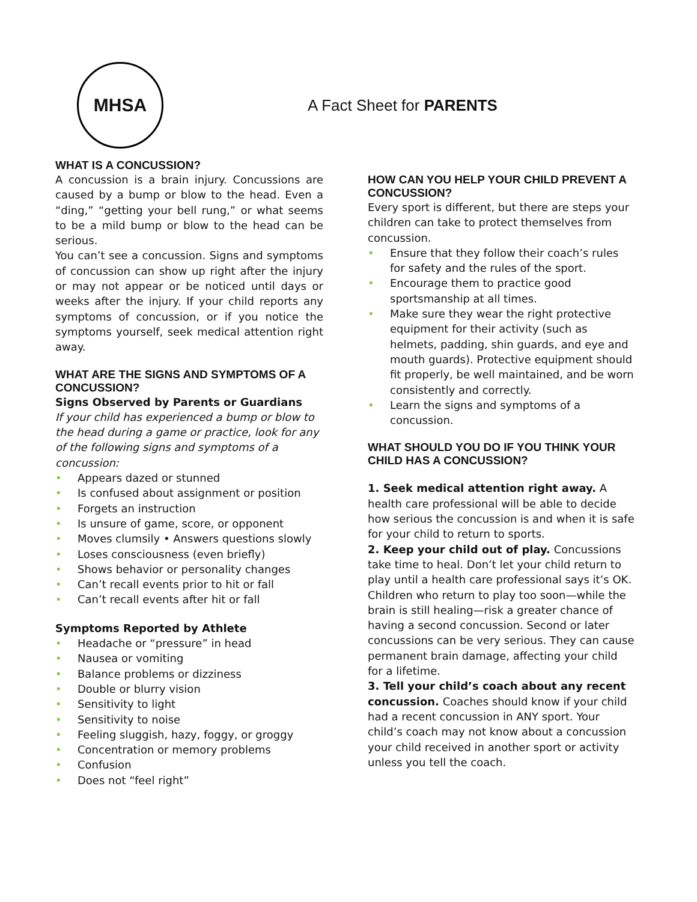MHSA
A Fact Sheet for PARENTS
WHAT IS A CONCUSSION?
A concussion is a brain injury. Concussions are caused by a bump or blow to the head. Even a “ding,” “getting your bell rung,” or what seems to be a mild bump or blow to the head can be serious.
You can’t see a concussion. Signs and symptoms of concussion can show up right after the injury or may not appear or be noticed until days or weeks after the injury. If your child reports any symptoms of concussion, or if you notice the symptoms yourself, seek medical attention right away.
WHAT ARE THE SIGNS AND SYMPTOMS OF A CONCUSSION?
Signs Observed by Parents or Guardians
If your child has experienced a bump or blow to the head during a game or practice, look for any of the following signs and symptoms of a concussion:
• Appears dazed or stunned
• Is confused about assignment or position
• Forgets an instruction
• Is unsure of game, score, or opponent
• Moves clumsily • Answers questions slowly
• Loses consciousness (even briefly)
• Shows behavior or personality changes
• Can’t recall events prior to hit or fall
• Can’t recall events after hit or fall
Symptoms Reported by Athlete
• Headache or “pressure” in head
• Nausea or vomiting
• Balance problems or dizziness
• Double or blurry vision
• Sensitivity to light
• Sensitivity to noise
• Feeling sluggish, hazy, foggy, or groggy
• Concentration or memory problems
• Confusion
• Does not “feel right”
HOW CAN YOU HELP YOUR CHILD PREVENT A CONCUSSION?
Every sport is different, but there are steps your children can take to protect themselves from concussion.
• Ensure that they follow their coach’s rules for safety and the rules of the sport.
• Encourage them to practice good sportsmanship at all times.
• Make sure they wear the right protective equipment for their activity (such as helmets, padding, shin guards, and eye and mouth guards). Protective equipment should fit properly, be well maintained, and be worn consistently and correctly.
• Learn the signs and symptoms of a concussion.
WHAT SHOULD YOU DO IF YOU THINK YOUR CHILD HAS A CONCUSSION?
1. Seek medical attention right away. A health care professional will be able to decide how serious the concussion is and when it is safe for your child to return to sports.
2. Keep your child out of play. Concussions take time to heal. Don’t let your child return to play until a health care professional says it’s OK. Children who return to play too soon—while the brain is still healing—risk a greater chance of having a second concussion. Second or later concussions can be very serious. They can cause permanent brain damage, affecting your child for a lifetime.
3. Tell your child’s coach about any recent concussion. Coaches should know if your child had a recent concussion in ANY sport. Your child’s coach may not know about a concussion your child received in another sport or activity unless you tell the coach.